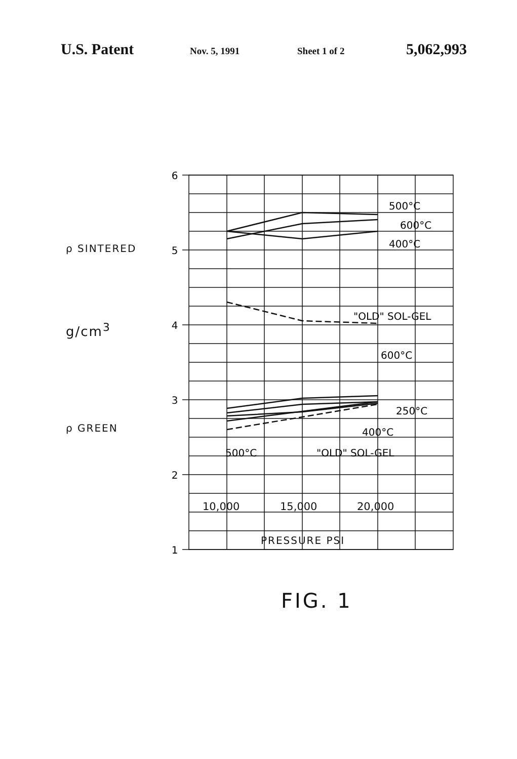U.S. Patent
Nov. 5, 1991 Sheet 1 of 2
5,062,993
ρ SINTERED
g/cm<sup>3</sup>
ρ GREEN
6
5
4
3
2
1
500°C
600°C
400°C
"OLD" SOL-GEL
600°C
250°C
400°C
500°C
"OLD" SOL-GEL
10,000 15,000 20,000
PRESSURE PSI
FIG. 1